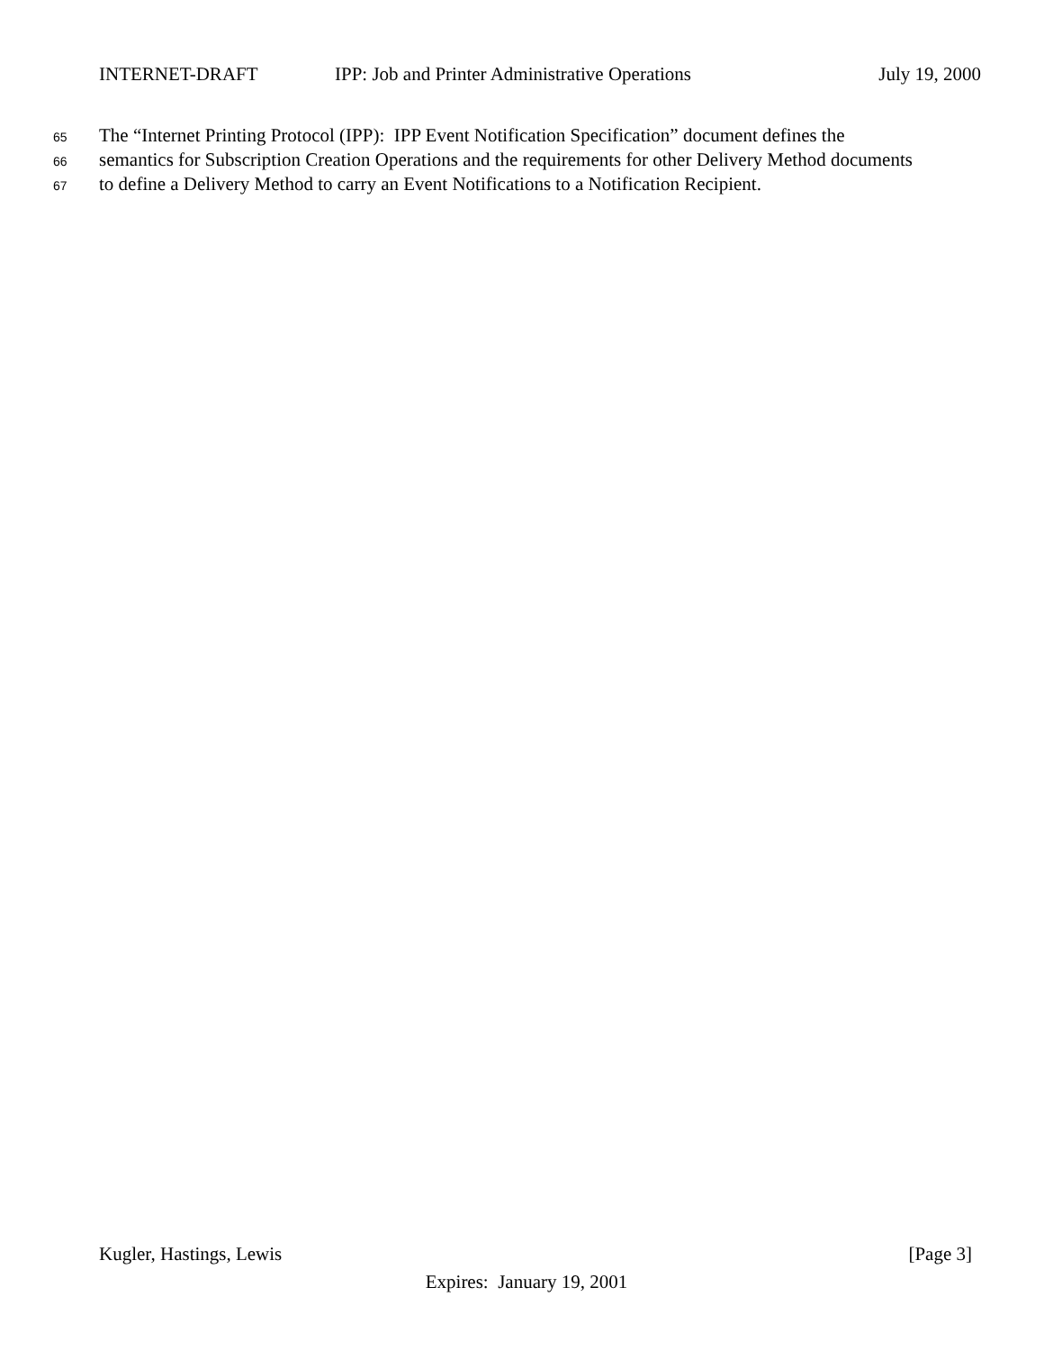INTERNET-DRAFT IPP: Job and Printer Administrative Operations July 19, 2000
65 The “Internet Printing Protocol (IPP): IPP Event Notification Specification” document defines the
66 semantics for Subscription Creation Operations and the requirements for other Delivery Method documents
67 to define a Delivery Method to carry an Event Notifications to a Notification Recipient.
Kugler, Hastings, Lewis [Page 3]
Expires: January 19, 2001